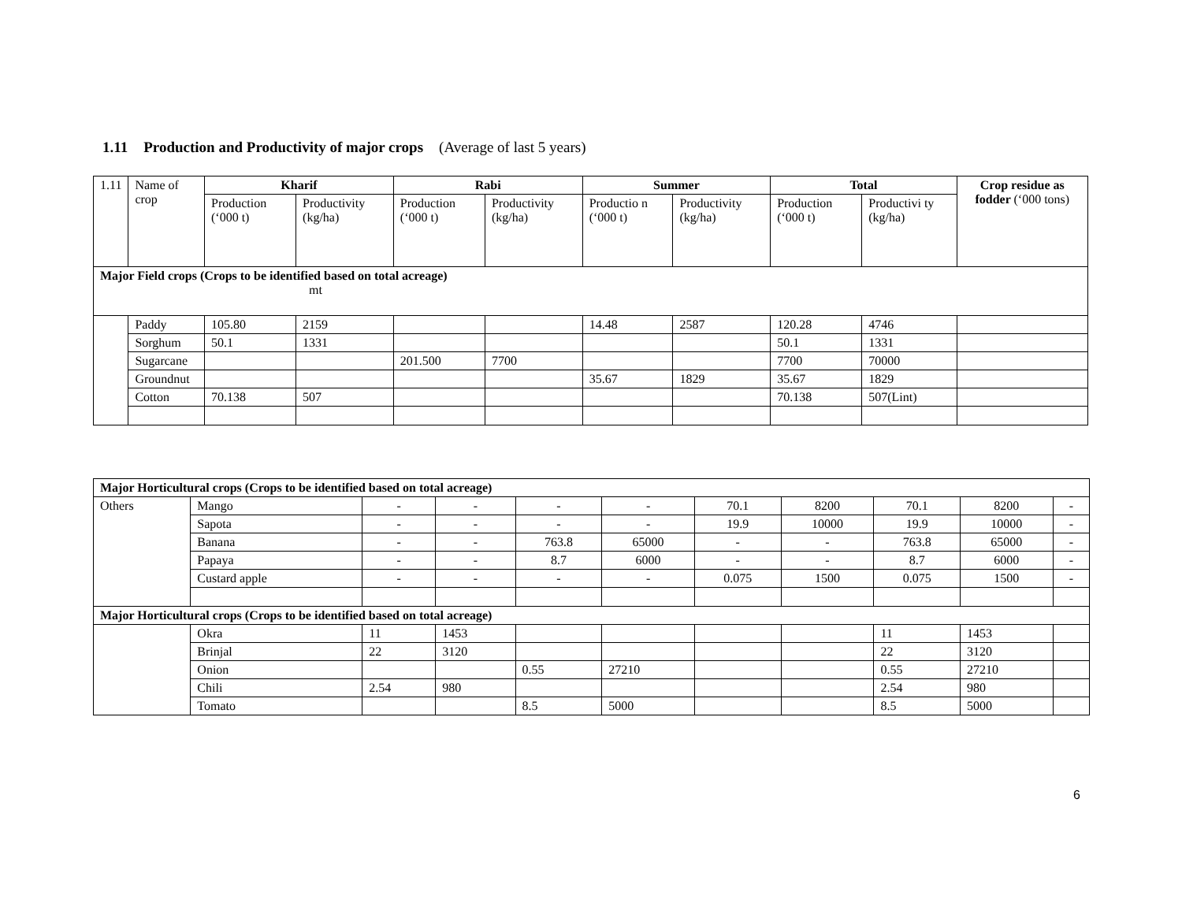1.11 Production and Productivity of major crops (Average of last 5 years)
| 1.11 | Name of crop | Kharif | | Rabi | | Summer | | Total | | Crop residue as fodder (‘000 tons) |
| --- | --- | --- | --- | --- | --- | --- | --- | --- | --- | --- |
| | | Production (‘000 t) | Productivity (kg/ha) | Production (‘000 t) | Productivity (kg/ha) | Productio n (‘000 t) | Productivity (kg/ha) | Production (‘000 t) | Productivi ty (kg/ha) | |
| Major Field crops (Crops to be identified based on total acreage) mt | | | | | | | | | | |
| | Paddy | 105.80 | 2159 | | | 14.48 | 2587 | 120.28 | 4746 | |
| | Sorghum | 50.1 | 1331 | | | | | 50.1 | 1331 | |
| | Sugarcane | | | 201.500 | 7700 | | | 7700 | 70000 | |
| | Groundnut | | | | | 35.67 | 1829 | 35.67 | 1829 | |
| | Cotton | 70.138 | 507 | | | | | 70.138 | 507(Lint) | |
| Major Horticultural crops (Crops to be identified based on total acreage) | | | | | | | | | | |
| Others | Mango | - | - | - | - | 70.1 | 8200 | 70.1 | 8200 | - |
| | Sapota | - | - | - | - | 19.9 | 10000 | 19.9 | 10000 | - |
| | Banana | - | - | 763.8 | 65000 | - | - | 763.8 | 65000 | - |
| | Papaya | - | - | 8.7 | 6000 | - | - | 8.7 | 6000 | - |
| | Custard apple | - | - | - | - | 0.075 | 1500 | 0.075 | 1500 | - |
| Major Horticultural crops (Crops to be identified based on total acreage) | | | | | | | | | | |
| | Okra | 11 | 1453 | | | | | 11 | 1453 | |
| | Brinjal | 22 | 3120 | | | | | 22 | 3120 | |
| | Onion | | | 0.55 | 27210 | | | 0.55 | 27210 | |
| | Chili | 2.54 | 980 | | | | | 2.54 | 980 | |
| | Tomato | | | 8.5 | 5000 | | | 8.5 | 5000 | |
6